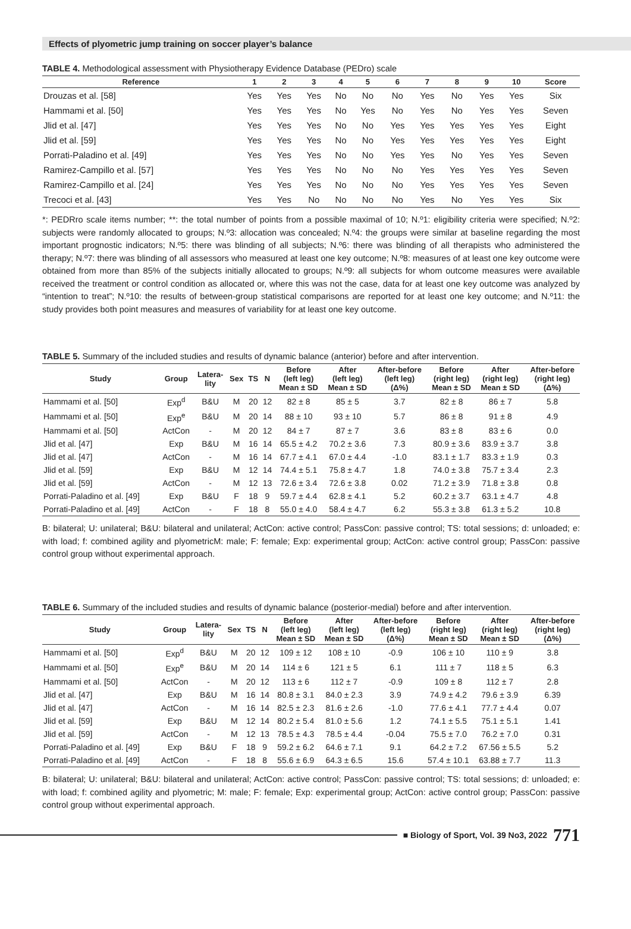Effects of plyometric jump training on soccer player’s balance
TABLE 4. Methodological assessment with Physiotherapy Evidence Database (PEDro) scale
| Reference | 1 | 2 | 3 | 4 | 5 | 6 | 7 | 8 | 9 | 10 | Score |
| --- | --- | --- | --- | --- | --- | --- | --- | --- | --- | --- | --- |
| Drouzas et al. [58] | Yes | Yes | Yes | No | No | No | Yes | No | Yes | Yes | Six |
| Hammami et al. [50] | Yes | Yes | Yes | No | Yes | No | Yes | No | Yes | Yes | Seven |
| Jlid et al. [47] | Yes | Yes | Yes | No | No | Yes | Yes | Yes | Yes | Yes | Eight |
| Jlid et al. [59] | Yes | Yes | Yes | No | No | Yes | Yes | Yes | Yes | Yes | Eight |
| Porrati-Paladino et al. [49] | Yes | Yes | Yes | No | No | Yes | Yes | No | Yes | Yes | Seven |
| Ramirez-Campillo et al. [57] | Yes | Yes | Yes | No | No | No | Yes | Yes | Yes | Yes | Seven |
| Ramirez-Campillo et al. [24] | Yes | Yes | Yes | No | No | No | Yes | Yes | Yes | Yes | Seven |
| Trecoci et al. [43] | Yes | Yes | No | No | No | No | Yes | No | Yes | Yes | Six |
*: PEDRro scale items number; **: the total number of points from a possible maximal of 10; N.º1: eligibility criteria were specified; N.º2: subjects were randomly allocated to groups; N.º3: allocation was concealed; N.º4: the groups were similar at baseline regarding the most important prognostic indicators; N.º5: there was blinding of all subjects; N.º6: there was blinding of all therapists who administered the therapy; N.º7: there was blinding of all assessors who measured at least one key outcome; N.º8: measures of at least one key outcome were obtained from more than 85% of the subjects initially allocated to groups; N.º9: all subjects for whom outcome measures were available received the treatment or control condition as allocated or, where this was not the case, data for at least one key outcome was analyzed by “intention to treat”; N.º10: the results of between-group statistical comparisons are reported for at least one key outcome; and N.º11: the study provides both point measures and measures of variability for at least one key outcome.
TABLE 5. Summary of the included studies and results of dynamic balance (anterior) before and after intervention.
| Study | Group | Latera- lity | Sex | TS | N | Before (left leg) Mean ± SD | After (left leg) Mean ± SD | After-before (left leg) (Δ%) | Before (right leg) Mean ± SD | After (right leg) Mean ± SD | After-before (right leg) (Δ%) |
| --- | --- | --- | --- | --- | --- | --- | --- | --- | --- | --- | --- |
| Hammami et al. [50] | Exp<sup>d</sup> | B&U | M | 20 | 12 | 82 ± 8 | 85 ± 5 | 3.7 | 82 ± 8 | 86 ± 7 | 5.8 |
| Hammami et al. [50] | Exp<sup>e</sup> | B&U | M | 20 | 14 | 88 ± 10 | 93 ± 10 | 5.7 | 86 ± 8 | 91 ± 8 | 4.9 |
| Hammami et al. [50] | ActCon | - | M | 20 | 12 | 84 ± 7 | 87 ± 7 | 3.6 | 83 ± 8 | 83 ± 6 | 0.0 |
| Jlid et al. [47] | Exp | B&U | M | 16 | 14 | 65.5 ± 4.2 | 70.2 ± 3.6 | 7.3 | 80.9 ± 3.6 | 83.9 ± 3.7 | 3.8 |
| Jlid et al. [47] | ActCon | - | M | 16 | 14 | 67.7 ± 4.1 | 67.0 ± 4.4 | -1.0 | 83.1 ± 1.7 | 83.3 ± 1.9 | 0.3 |
| Jlid et al. [59] | Exp | B&U | M | 12 | 14 | 74.4 ± 5.1 | 75.8 ± 4.7 | 1.8 | 74.0 ± 3.8 | 75.7 ± 3.4 | 2.3 |
| Jlid et al. [59] | ActCon | - | M | 12 | 13 | 72.6 ± 3.4 | 72.6 ± 3.8 | 0.02 | 71.2 ± 3.9 | 71.8 ± 3.8 | 0.8 |
| Porrati-Paladino et al. [49] | Exp | B&U | F | 18 | 9 | 59.7 ± 4.4 | 62.8 ± 4.1 | 5.2 | 60.2 ± 3.7 | 63.1 ± 4.7 | 4.8 |
| Porrati-Paladino et al. [49] | ActCon | - | F | 18 | 8 | 55.0 ± 4.0 | 58.4 ± 4.7 | 6.2 | 55.3 ± 3.8 | 61.3 ± 5.2 | 10.8 |
B: bilateral; U: unilateral; B&U: bilateral and unilateral; ActCon: active control; PassCon: passive control; TS: total sessions; d: unloaded; e: with load; f: combined agility and plyometricM: male; F: female; Exp: experimental group; ActCon: active control group; PassCon: passive control group without experimental approach.
TABLE 6. Summary of the included studies and results of dynamic balance (posterior-medial) before and after intervention.
| Study | Group | Latera- lity | Sex | TS | N | Before (left leg) Mean ± SD | After (left leg) Mean ± SD | After-before (left leg) (Δ%) | Before (right leg) Mean ± SD | After (right leg) Mean ± SD | After-before (right leg) (Δ%) |
| --- | --- | --- | --- | --- | --- | --- | --- | --- | --- | --- | --- |
| Hammami et al. [50] | Exp<sup>d</sup> | B&U | M | 20 | 12 | 109 ± 12 | 108 ± 10 | -0.9 | 106 ± 10 | 110 ± 9 | 3.8 |
| Hammami et al. [50] | Exp<sup>e</sup> | B&U | M | 20 | 14 | 114 ± 6 | 121 ± 5 | 6.1 | 111 ± 7 | 118 ± 5 | 6.3 |
| Hammami et al. [50] | ActCon | - | M | 20 | 12 | 113 ± 6 | 112 ± 7 | -0.9 | 109 ± 8 | 112 ± 7 | 2.8 |
| Jlid et al. [47] | Exp | B&U | M | 16 | 14 | 80.8 ± 3.1 | 84.0 ± 2.3 | 3.9 | 74.9 ± 4.2 | 79.6 ± 3.9 | 6.39 |
| Jlid et al. [47] | ActCon | - | M | 16 | 14 | 82.5 ± 2.3 | 81.6 ± 2.6 | -1.0 | 77.6 ± 4.1 | 77.7 ± 4.4 | 0.07 |
| Jlid et al. [59] | Exp | B&U | M | 12 | 14 | 80.2 ± 5.4 | 81.0 ± 5.6 | 1.2 | 74.1 ± 5.5 | 75.1 ± 5.1 | 1.41 |
| Jlid et al. [59] | ActCon | - | M | 12 | 13 | 78.5 ± 4.3 | 78.5 ± 4.4 | -0.04 | 75.5 ± 7.0 | 76.2 ± 7.0 | 0.31 |
| Porrati-Paladino et al. [49] | Exp | B&U | F | 18 | 9 | 59.2 ± 6.2 | 64.6 ± 7.1 | 9.1 | 64.2 ± 7.2 | 67.56 ± 5.5 | 5.2 |
| Porrati-Paladino et al. [49] | ActCon | - | F | 18 | 8 | 55.6 ± 6.9 | 64.3 ± 6.5 | 15.6 | 57.4 ± 10.1 | 63.88 ± 7.7 | 11.3 |
B: bilateral; U: unilateral; B&U: bilateral and unilateral; ActCon: active control; PassCon: passive control; TS: total sessions; d: unloaded; e: with load; f: combined agility and plyometric; M: male; F: female; Exp: experimental group; ActCon: active control group; PassCon: passive control group without experimental approach.
■ Biology of Sport, Vol. 39 No3, 2022 771